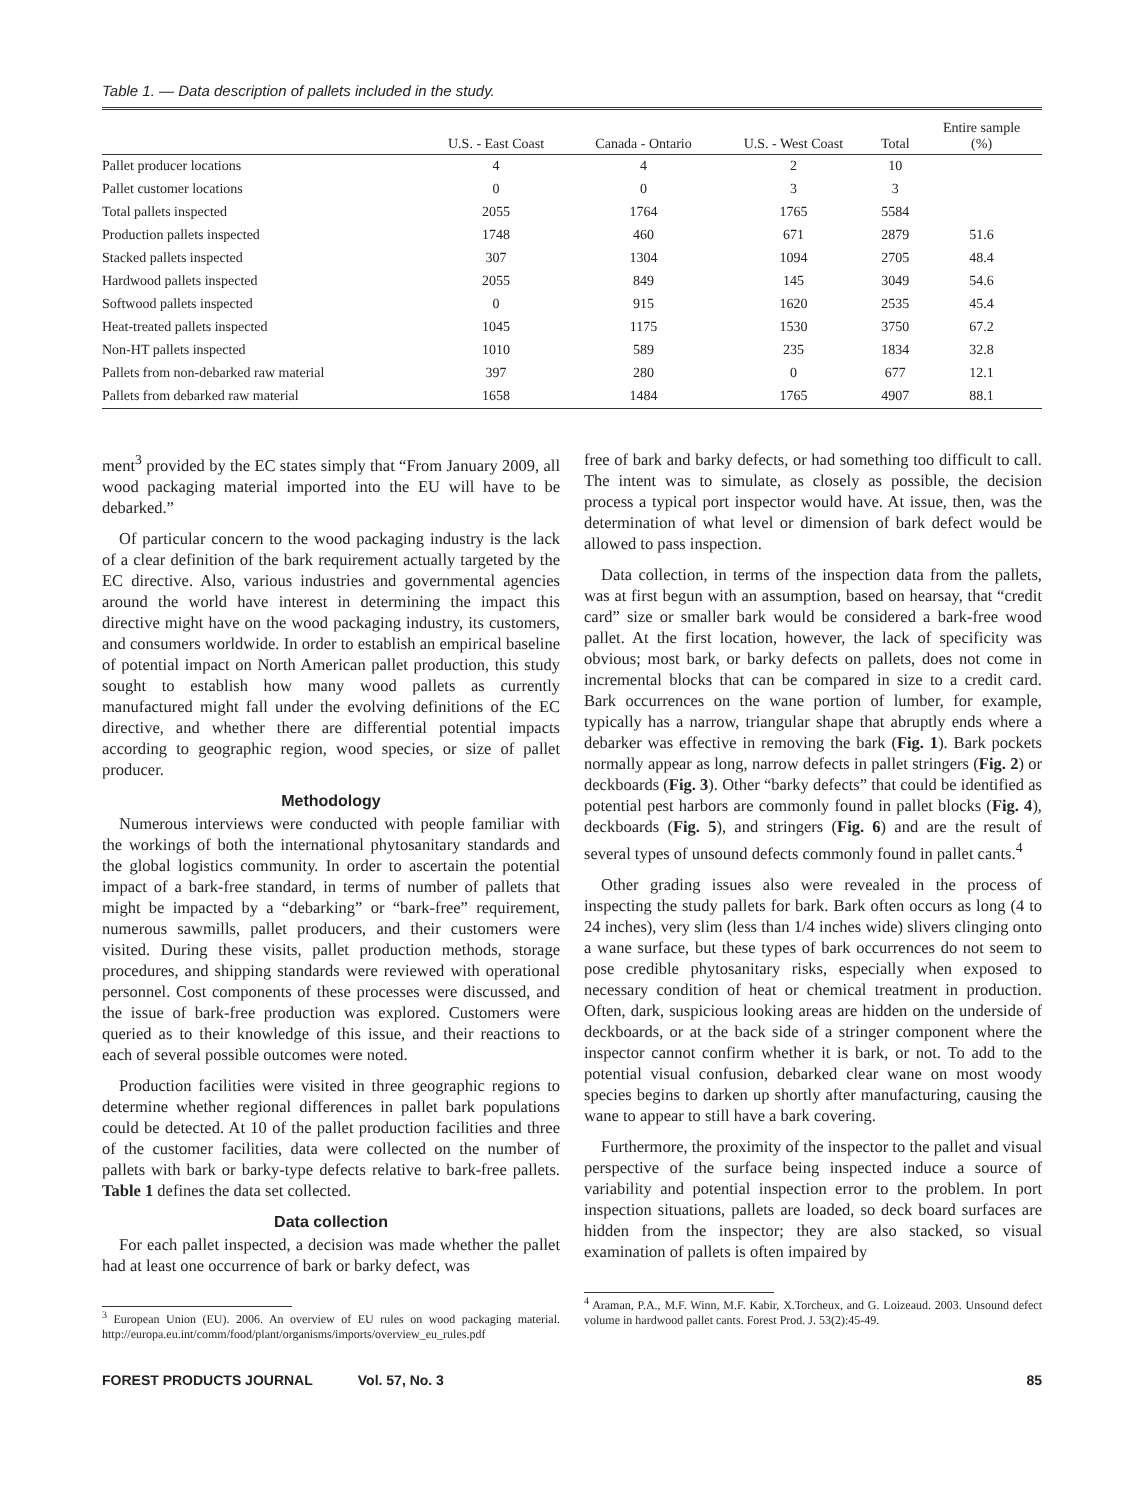Table 1. — Data description of pallets included in the study.
| | U.S. - East Coast | Canada - Ontario | U.S. - West Coast | Total | Entire sample (%) |
| --- | --- | --- | --- | --- | --- |
| Pallet producer locations | 4 | 4 | 2 | 10 | |
| Pallet customer locations | 0 | 0 | 3 | 3 | |
| Total pallets inspected | 2055 | 1764 | 1765 | 5584 | |
| Production pallets inspected | 1748 | 460 | 671 | 2879 | 51.6 |
| Stacked pallets inspected | 307 | 1304 | 1094 | 2705 | 48.4 |
| Hardwood pallets inspected | 2055 | 849 | 145 | 3049 | 54.6 |
| Softwood pallets inspected | 0 | 915 | 1620 | 2535 | 45.4 |
| Heat-treated pallets inspected | 1045 | 1175 | 1530 | 3750 | 67.2 |
| Non-HT pallets inspected | 1010 | 589 | 235 | 1834 | 32.8 |
| Pallets from non-debarked raw material | 397 | 280 | 0 | 677 | 12.1 |
| Pallets from debarked raw material | 1658 | 1484 | 1765 | 4907 | 88.1 |
ment<sup>3</sup> provided by the EC states simply that “From January 2009, all wood packaging material imported into the EU will have to be debarked.”
Of particular concern to the wood packaging industry is the lack of a clear definition of the bark requirement actually targeted by the EC directive. Also, various industries and governmental agencies around the world have interest in determining the impact this directive might have on the wood packaging industry, its customers, and consumers worldwide. In order to establish an empirical baseline of potential impact on North American pallet production, this study sought to establish how many wood pallets as currently manufactured might fall under the evolving definitions of the EC directive, and whether there are differential potential impacts according to geographic region, wood species, or size of pallet producer.
Methodology
Numerous interviews were conducted with people familiar with the workings of both the international phytosanitary standards and the global logistics community. In order to ascertain the potential impact of a bark-free standard, in terms of number of pallets that might be impacted by a “debarking” or “bark-free” requirement, numerous sawmills, pallet producers, and their customers were visited. During these visits, pallet production methods, storage procedures, and shipping standards were reviewed with operational personnel. Cost components of these processes were discussed, and the issue of bark-free production was explored. Customers were queried as to their knowledge of this issue, and their reactions to each of several possible outcomes were noted.
Production facilities were visited in three geographic regions to determine whether regional differences in pallet bark populations could be detected. At 10 of the pallet production facilities and three of the customer facilities, data were collected on the number of pallets with bark or barky-type defects relative to bark-free pallets. Table 1 defines the data set collected.
Data collection
For each pallet inspected, a decision was made whether the pallet had at least one occurrence of bark or barky defect, was
<sup>3</sup> European Union (EU). 2006. An overview of EU rules on wood packaging material. http://europa.eu.int/comm/food/plant/organisms/imports/overview_eu_rules.pdf
free of bark and barky defects, or had something too difficult to call. The intent was to simulate, as closely as possible, the decision process a typical port inspector would have. At issue, then, was the determination of what level or dimension of bark defect would be allowed to pass inspection.
Data collection, in terms of the inspection data from the pallets, was at first begun with an assumption, based on hearsay, that “credit card” size or smaller bark would be considered a bark-free wood pallet. At the first location, however, the lack of specificity was obvious; most bark, or barky defects on pallets, does not come in incremental blocks that can be compared in size to a credit card. Bark occurrences on the wane portion of lumber, for example, typically has a narrow, triangular shape that abruptly ends where a debarker was effective in removing the bark (Fig. 1). Bark pockets normally appear as long, narrow defects in pallet stringers (Fig. 2) or deckboards (Fig. 3). Other “barky defects” that could be identified as potential pest harbors are commonly found in pallet blocks (Fig. 4), deckboards (Fig. 5), and stringers (Fig. 6) and are the result of several types of unsound defects commonly found in pallet cants.<sup>4</sup>
Other grading issues also were revealed in the process of inspecting the study pallets for bark. Bark often occurs as long (4 to 24 inches), very slim (less than 1/4 inches wide) slivers clinging onto a wane surface, but these types of bark occurrences do not seem to pose credible phytosanitary risks, especially when exposed to necessary condition of heat or chemical treatment in production. Often, dark, suspicious looking areas are hidden on the underside of deckboards, or at the back side of a stringer component where the inspector cannot confirm whether it is bark, or not. To add to the potential visual confusion, debarked clear wane on most woody species begins to darken up shortly after manufacturing, causing the wane to appear to still have a bark covering.
Furthermore, the proximity of the inspector to the pallet and visual perspective of the surface being inspected induce a source of variability and potential inspection error to the problem. In port inspection situations, pallets are loaded, so deck board surfaces are hidden from the inspector; they are also stacked, so visual examination of pallets is often impaired by
<sup>4</sup> Araman, P.A., M.F. Winn, M.F. Kabir, X.Torcheux, and G. Loizeaud. 2003. Unsound defect volume in hardwood pallet cants. Forest Prod. J. 53(2):45-49.
FOREST PRODUCTS JOURNAL Vol. 57, No. 3 85